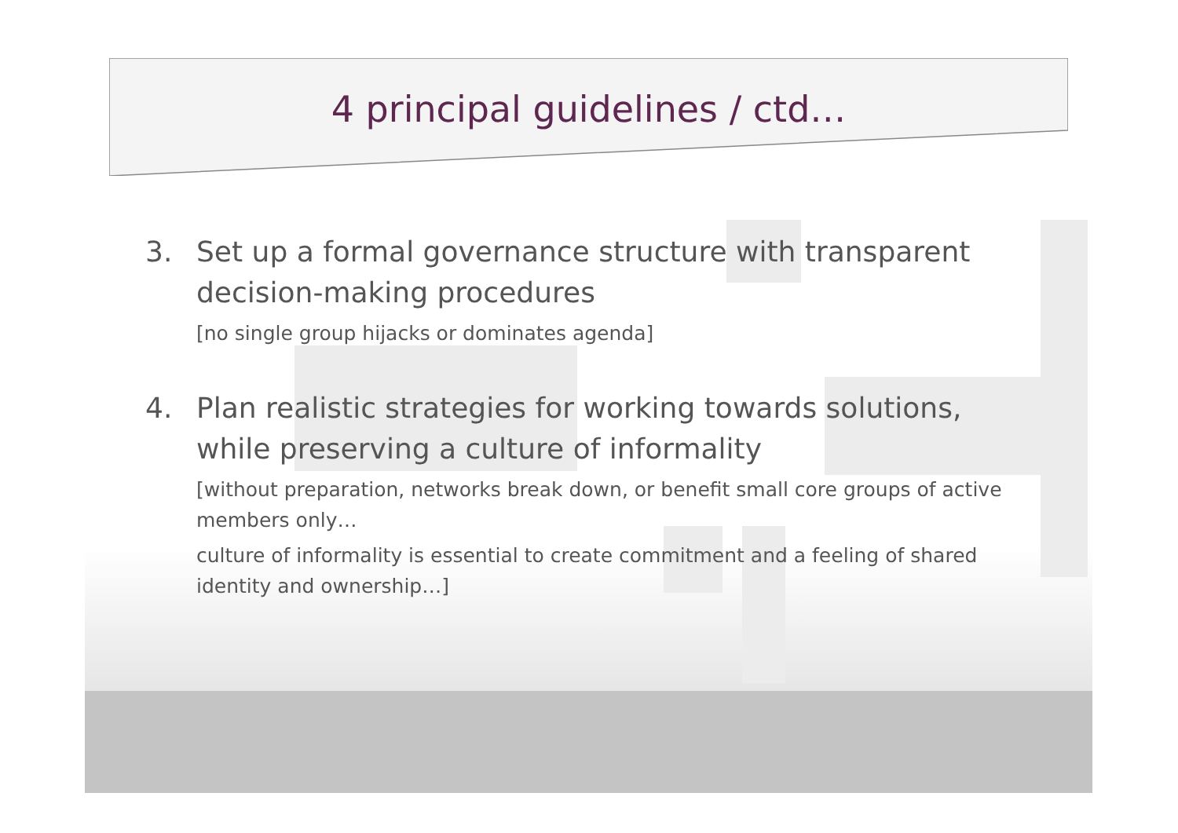4 principal guidelines / ctd…
3. Set up a formal governance structure with transparent decision-making procedures
[no single group hijacks or dominates agenda]
4. Plan realistic strategies for working towards solutions, while preserving a culture of informality
[without preparation, networks break down, or benefit small core groups of active members only…
culture of informality is essential to create commitment and a feeling of shared identity and ownership…]